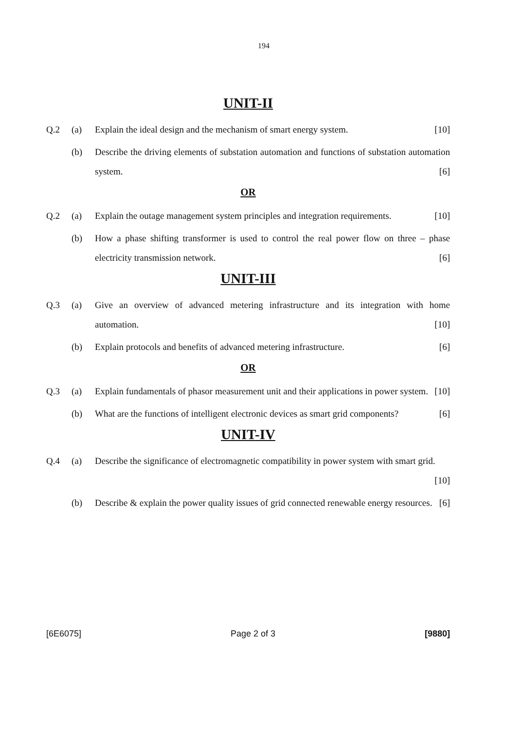194
UNIT-II
Q.2 (a) Explain the ideal design and the mechanism of smart energy system. [10]
(b) Describe the driving elements of substation automation and functions of substation automation system. [6]
OR
Q.2 (a) Explain the outage management system principles and integration requirements. [10]
(b) How a phase shifting transformer is used to control the real power flow on three – phase electricity transmission network. [6]
UNIT-III
Q.3 (a) Give an overview of advanced metering infrastructure and its integration with home automation. [10]
(b) Explain protocols and benefits of advanced metering infrastructure. [6]
OR
Q.3 (a) Explain fundamentals of phasor measurement unit and their applications in power system. [10]
(b) What are the functions of intelligent electronic devices as smart grid components? [6]
UNIT-IV
Q.4 (a) Describe the significance of electromagnetic compatibility in power system with smart grid. [10]
(b) Describe & explain the power quality issues of grid connected renewable energy resources. [6]
[6E6075] Page 2 of 3 [9880]